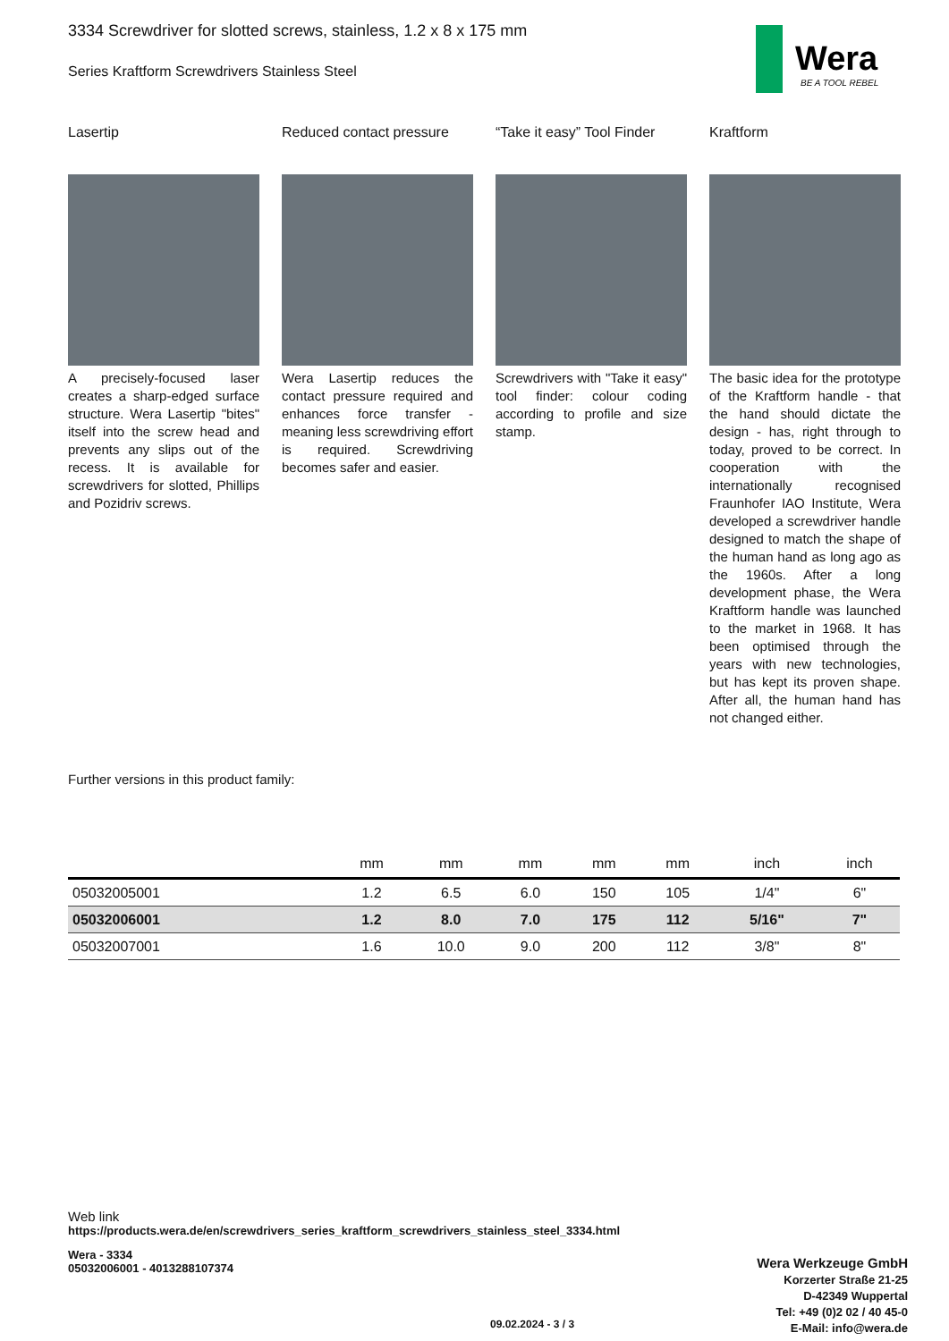Wera
BE A TOOL REBEL
3334 Screwdriver for slotted screws, stainless, 1.2 x 8 x 175 mm
Series Kraftform Screwdrivers Stainless Steel
Lasertip
A precisely-focused laser creates a sharp-edged surface structure. Wera Lasertip "bites" itself into the screw head and prevents any slips out of the recess. It is available for screwdrivers for slotted, Phillips and Pozidriv screws.
Reduced contact pressure
Wera Lasertip reduces the contact pressure required and enhances force transfer - meaning less screwdriving effort is required. Screwdriving becomes safer and easier.
“Take it easy” Tool Finder
Screwdrivers with "Take it easy" tool finder: colour coding according to profile and size stamp.
Kraftform
The basic idea for the prototype of the Kraftform handle - that the hand should dictate the design - has, right through to today, proved to be correct. In cooperation with the internationally recognised Fraunhofer IAO Institute, Wera developed a screwdriver handle designed to match the shape of the human hand as long ago as the 1960s. After a long development phase, the Wera Kraftform handle was launched to the market in 1968. It has been optimised through the years with new technologies, but has kept its proven shape. After all, the human hand has not changed either.
Further versions in this product family:
| | mm | mm | mm | mm | mm | inch | inch |
| --- | --- | --- | --- | --- | --- | --- | --- |
| 05032005001 | 1.2 | 6.5 | 6.0 | 150 | 105 | 1/4" | 6" |
| 05032006001 | 1.2 | 8.0 | 7.0 | 175 | 112 | 5/16" | 7" |
| 05032007001 | 1.6 | 10.0 | 9.0 | 200 | 112 | 3/8" | 8" |
Web link
https://products.wera.de/en/screwdrivers_series_kraftform_screwdrivers_stainless_steel_3334.html
Wera - 3334
05032006001 - 4013288107374
Wera Werkzeuge GmbH
Korzerter Straße 21-25
D-42349 Wuppertal
Tel: +49 (0)2 02 / 40 45-0
E-Mail: info@wera.de
09.02.2024 - 3 / 3